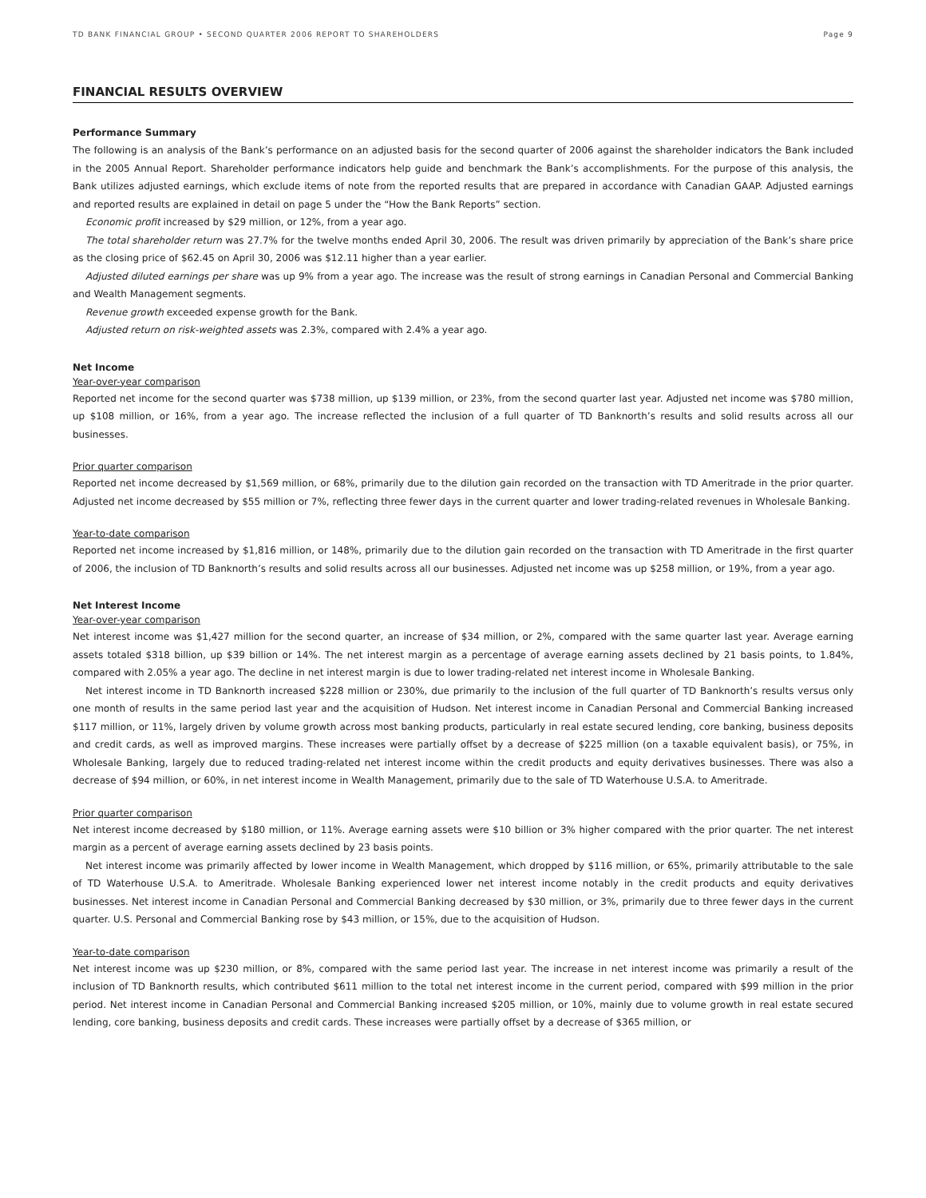TD BANK FINANCIAL GROUP • SECOND QUARTER 2006 REPORT TO SHAREHOLDERS Page 9
FINANCIAL RESULTS OVERVIEW
Performance Summary
The following is an analysis of the Bank’s performance on an adjusted basis for the second quarter of 2006 against the shareholder indicators the Bank included in the 2005 Annual Report. Shareholder performance indicators help guide and benchmark the Bank’s accomplishments. For the purpose of this analysis, the Bank utilizes adjusted earnings, which exclude items of note from the reported results that are prepared in accordance with Canadian GAAP. Adjusted earnings and reported results are explained in detail on page 5 under the “How the Bank Reports” section.
Economic profit increased by $29 million, or 12%, from a year ago.
The total shareholder return was 27.7% for the twelve months ended April 30, 2006. The result was driven primarily by appreciation of the Bank’s share price as the closing price of $62.45 on April 30, 2006 was $12.11 higher than a year earlier.
Adjusted diluted earnings per share was up 9% from a year ago. The increase was the result of strong earnings in Canadian Personal and Commercial Banking and Wealth Management segments.
Revenue growth exceeded expense growth for the Bank.
Adjusted return on risk-weighted assets was 2.3%, compared with 2.4% a year ago.
Net Income
Year-over-year comparison
Reported net income for the second quarter was $738 million, up $139 million, or 23%, from the second quarter last year. Adjusted net income was $780 million, up $108 million, or 16%, from a year ago. The increase reflected the inclusion of a full quarter of TD Banknorth’s results and solid results across all our businesses.
Prior quarter comparison
Reported net income decreased by $1,569 million, or 68%, primarily due to the dilution gain recorded on the transaction with TD Ameritrade in the prior quarter. Adjusted net income decreased by $55 million or 7%, reflecting three fewer days in the current quarter and lower trading-related revenues in Wholesale Banking.
Year-to-date comparison
Reported net income increased by $1,816 million, or 148%, primarily due to the dilution gain recorded on the transaction with TD Ameritrade in the first quarter of 2006, the inclusion of TD Banknorth’s results and solid results across all our businesses. Adjusted net income was up $258 million, or 19%, from a year ago.
Net Interest Income
Year-over-year comparison
Net interest income was $1,427 million for the second quarter, an increase of $34 million, or 2%, compared with the same quarter last year. Average earning assets totaled $318 billion, up $39 billion or 14%. The net interest margin as a percentage of average earning assets declined by 21 basis points, to 1.84%, compared with 2.05% a year ago. The decline in net interest margin is due to lower trading-related net interest income in Wholesale Banking.
Net interest income in TD Banknorth increased $228 million or 230%, due primarily to the inclusion of the full quarter of TD Banknorth’s results versus only one month of results in the same period last year and the acquisition of Hudson. Net interest income in Canadian Personal and Commercial Banking increased $117 million, or 11%, largely driven by volume growth across most banking products, particularly in real estate secured lending, core banking, business deposits and credit cards, as well as improved margins. These increases were partially offset by a decrease of $225 million (on a taxable equivalent basis), or 75%, in Wholesale Banking, largely due to reduced trading-related net interest income within the credit products and equity derivatives businesses. There was also a decrease of $94 million, or 60%, in net interest income in Wealth Management, primarily due to the sale of TD Waterhouse U.S.A. to Ameritrade.
Prior quarter comparison
Net interest income decreased by $180 million, or 11%. Average earning assets were $10 billion or 3% higher compared with the prior quarter. The net interest margin as a percent of average earning assets declined by 23 basis points.
Net interest income was primarily affected by lower income in Wealth Management, which dropped by $116 million, or 65%, primarily attributable to the sale of TD Waterhouse U.S.A. to Ameritrade. Wholesale Banking experienced lower net interest income notably in the credit products and equity derivatives businesses. Net interest income in Canadian Personal and Commercial Banking decreased by $30 million, or 3%, primarily due to three fewer days in the current quarter. U.S. Personal and Commercial Banking rose by $43 million, or 15%, due to the acquisition of Hudson.
Year-to-date comparison
Net interest income was up $230 million, or 8%, compared with the same period last year. The increase in net interest income was primarily a result of the inclusion of TD Banknorth results, which contributed $611 million to the total net interest income in the current period, compared with $99 million in the prior period. Net interest income in Canadian Personal and Commercial Banking increased $205 million, or 10%, mainly due to volume growth in real estate secured lending, core banking, business deposits and credit cards. These increases were partially offset by a decrease of $365 million, or